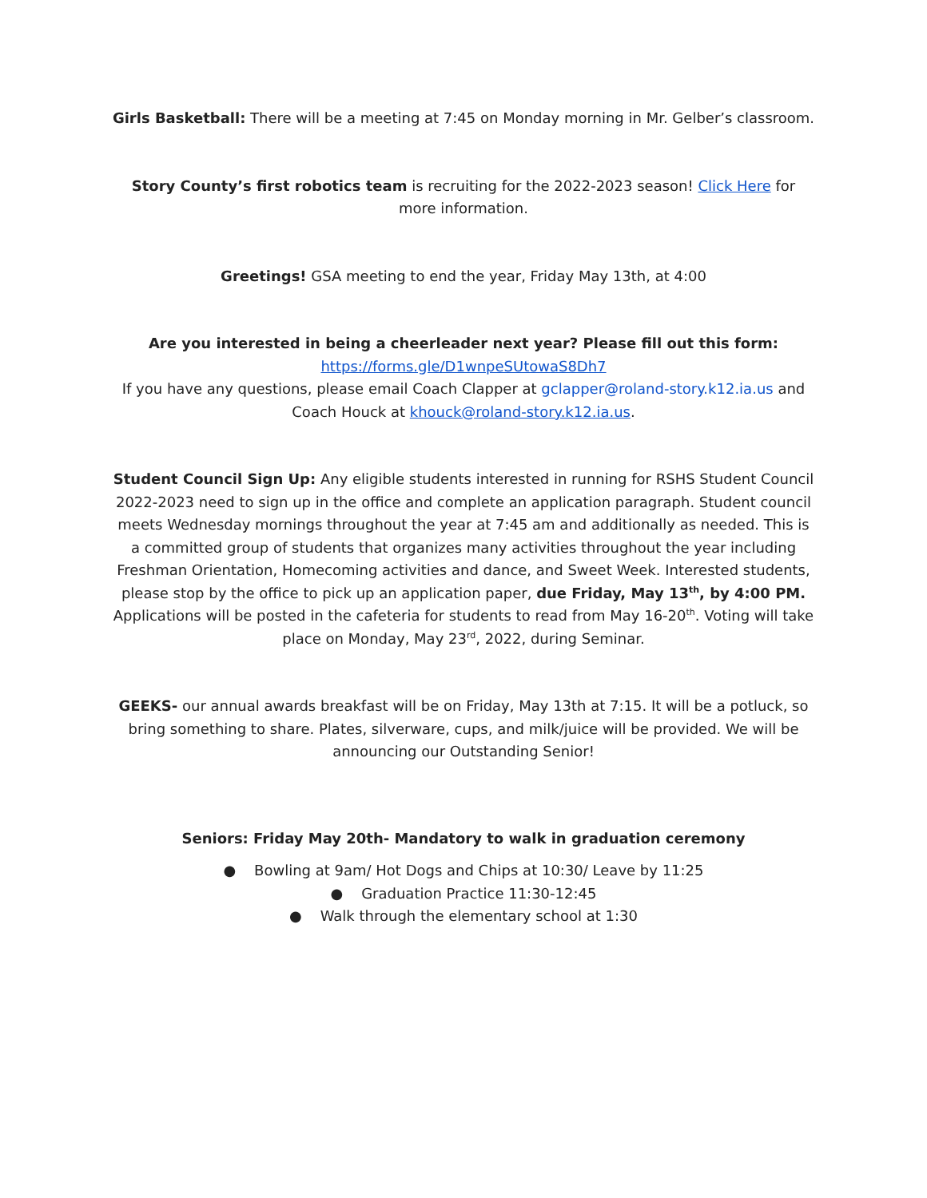Girls Basketball: There will be a meeting at 7:45 on Monday morning in Mr. Gelber’s classroom.
Story County’s first robotics team is recruiting for the 2022-2023 season! Click Here for more information.
Greetings! GSA meeting to end the year, Friday May 13th, at 4:00
Are you interested in being a cheerleader next year? Please fill out this form:
https://forms.gle/D1wnpeSUtowaS8Dh7
If you have any questions, please email Coach Clapper at gclapper@roland-story.k12.ia.us and Coach Houck at khouck@roland-story.k12.ia.us.
Student Council Sign Up: Any eligible students interested in running for RSHS Student Council 2022-2023 need to sign up in the office and complete an application paragraph. Student council meets Wednesday mornings throughout the year at 7:45 am and additionally as needed. This is a committed group of students that organizes many activities throughout the year including Freshman Orientation, Homecoming activities and dance, and Sweet Week. Interested students, please stop by the office to pick up an application paper, due Friday, May 13<sup>th</sup>, by 4:00 PM. Applications will be posted in the cafeteria for students to read from May 16-20<sup>th</sup>. Voting will take place on Monday, May 23<sup>rd</sup>, 2022, during Seminar.
GEEKS- our annual awards breakfast will be on Friday, May 13th at 7:15. It will be a potluck, so bring something to share. Plates, silverware, cups, and milk/juice will be provided. We will be announcing our Outstanding Senior!
Seniors: Friday May 20th- Mandatory to walk in graduation ceremony
● Bowling at 9am/ Hot Dogs and Chips at 10:30/ Leave by 11:25
● Graduation Practice 11:30-12:45
● Walk through the elementary school at 1:30